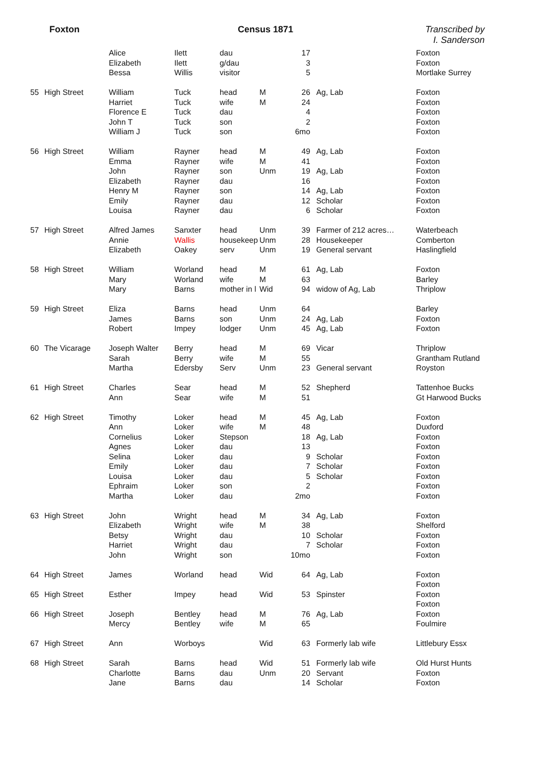Foxton Census 1871 Transcribed by
I. Sanderson
| | | Alice | Ilett | dau | | 17 | | Foxton |
| | | Elizabeth | Ilett | g/dau | | 3 | | Foxton |
| | | Bessa | Willis | visitor | | 5 | | Mortlake Surrey |
| 55 | High Street | William | Tuck | head | M | 26 | Ag, Lab | Foxton |
| | | Harriet | Tuck | wife | M | 24 | | Foxton |
| | | Florence E | Tuck | dau | | 4 | | Foxton |
| | | John T | Tuck | son | | 2 | | Foxton |
| | | William J | Tuck | son | | 6mo | | Foxton |
| 56 | High Street | William | Rayner | head | M | 49 | Ag, Lab | Foxton |
| | | Emma | Rayner | wife | M | 41 | | Foxton |
| | | John | Rayner | son | Unm | 19 | Ag, Lab | Foxton |
| | | Elizabeth | Rayner | dau | | 16 | | Foxton |
| | | Henry M | Rayner | son | | 14 | Ag, Lab | Foxton |
| | | Emily | Rayner | dau | | 12 | Scholar | Foxton |
| | | Louisa | Rayner | dau | | 6 | Scholar | Foxton |
| 57 | High Street | Alfred James | Sanxter | head | Unm | 39 | Farmer of 212 acres… | Waterbeach |
| | | Annie | Wallis | housekeep | Unm | 28 | Housekeeper | Comberton |
| | | Elizabeth | Oakey | serv | Unm | 19 | General servant | Haslingfield |
| 58 | High Street | William | Worland | head | M | 61 | Ag, Lab | Foxton |
| | | Mary | Worland | wife | M | 63 | | Barley |
| | | Mary | Barns | mother in l | Wid | 94 | widow of Ag, Lab | Thriplow |
| 59 | High Street | Eliza | Barns | head | Unm | 64 | | Barley |
| | | James | Barns | son | Unm | 24 | Ag, Lab | Foxton |
| | | Robert | Impey | lodger | Unm | 45 | Ag, Lab | Foxton |
| 60 | The Vicarage | Joseph Walter | Berry | head | M | 69 | Vicar | Thriplow |
| | | Sarah | Berry | wife | M | 55 | | Grantham Rutland |
| | | Martha | Edersby | Serv | Unm | 23 | General servant | Royston |
| 61 | High Street | Charles | Sear | head | M | 52 | Shepherd | Tattenhoe Bucks |
| | | Ann | Sear | wife | M | 51 | | Gt Harwood Bucks |
| 62 | High Street | Timothy | Loker | head | M | 45 | Ag, Lab | Foxton |
| | | Ann | Loker | wife | M | 48 | | Duxford |
| | | Cornelius | Loker | Stepson | | 18 | Ag, Lab | Foxton |
| | | Agnes | Loker | dau | | 13 | | Foxton |
| | | Selina | Loker | dau | | 9 | Scholar | Foxton |
| | | Emily | Loker | dau | | 7 | Scholar | Foxton |
| | | Louisa | Loker | dau | | 5 | Scholar | Foxton |
| | | Ephraim | Loker | son | | 2 | | Foxton |
| | | Martha | Loker | dau | | 2mo | | Foxton |
| 63 | High Street | John | Wright | head | M | 34 | Ag, Lab | Foxton |
| | | Elizabeth | Wright | wife | M | 38 | | Shelford |
| | | Betsy | Wright | dau | | 10 | Scholar | Foxton |
| | | Harriet | Wright | dau | | 7 | Scholar | Foxton |
| | | John | Wright | son | | 10mo | | Foxton |
| 64 | High Street | James | Worland | head | Wid | 64 | Ag, Lab | Foxton |
| | | | | | | | | Foxton |
| 65 | High Street | Esther | Impey | head | Wid | 53 | Spinster | Foxton |
| | | | | | | | | Foxton |
| 66 | High Street | Joseph | Bentley | head | M | 76 | Ag, Lab | Foxton |
| | | Mercy | Bentley | wife | M | 65 | | Foulmire |
| 67 | High Street | Ann | Worboys | | Wid | 63 | Formerly lab wife | Littlebury Essx |
| 68 | High Street | Sarah | Barns | head | Wid | 51 | Formerly lab wife | Old Hurst Hunts |
| | | Charlotte | Barns | dau | Unm | 20 | Servant | Foxton |
| | | Jane | Barns | dau | | 14 | Scholar | Foxton |